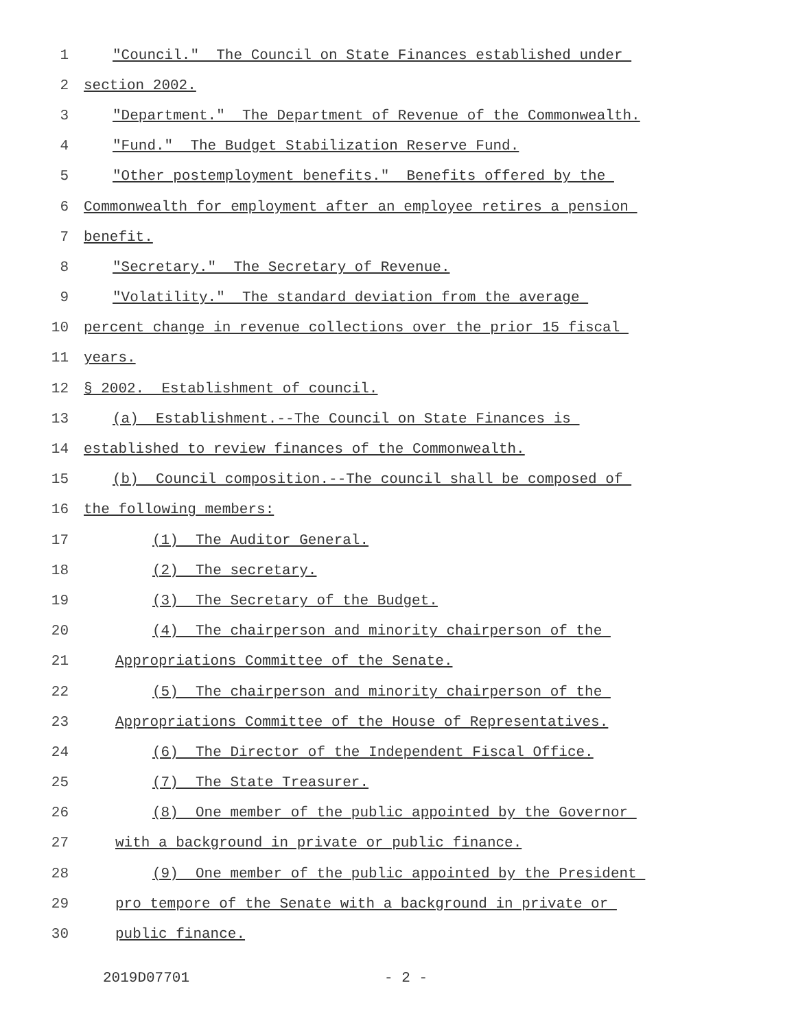1 "Council." The Council on State Finances established under
2 section 2002.
3 "Department." The Department of Revenue of the Commonwealth.
4 "Fund." The Budget Stabilization Reserve Fund.
5 "Other postemployment benefits." Benefits offered by the
6 Commonwealth for employment after an employee retires a pension
7 benefit.
8 "Secretary." The Secretary of Revenue.
9 "Volatility." The standard deviation from the average
10 percent change in revenue collections over the prior 15 fiscal
11 years.
12 § 2002. Establishment of council.
13 (a) Establishment.--The Council on State Finances is
14 established to review finances of the Commonwealth.
15 (b) Council composition.--The council shall be composed of
16 the following members:
17 (1) The Auditor General.
18 (2) The secretary.
19 (3) The Secretary of the Budget.
20 (4) The chairperson and minority chairperson of the
21 Appropriations Committee of the Senate.
22 (5) The chairperson and minority chairperson of the
23 Appropriations Committee of the House of Representatives.
24 (6) The Director of the Independent Fiscal Office.
25 (7) The State Treasurer.
26 (8) One member of the public appointed by the Governor
27 with a background in private or public finance.
28 (9) One member of the public appointed by the President
29 pro tempore of the Senate with a background in private or
30 public finance.
2019D07701 - 2 -